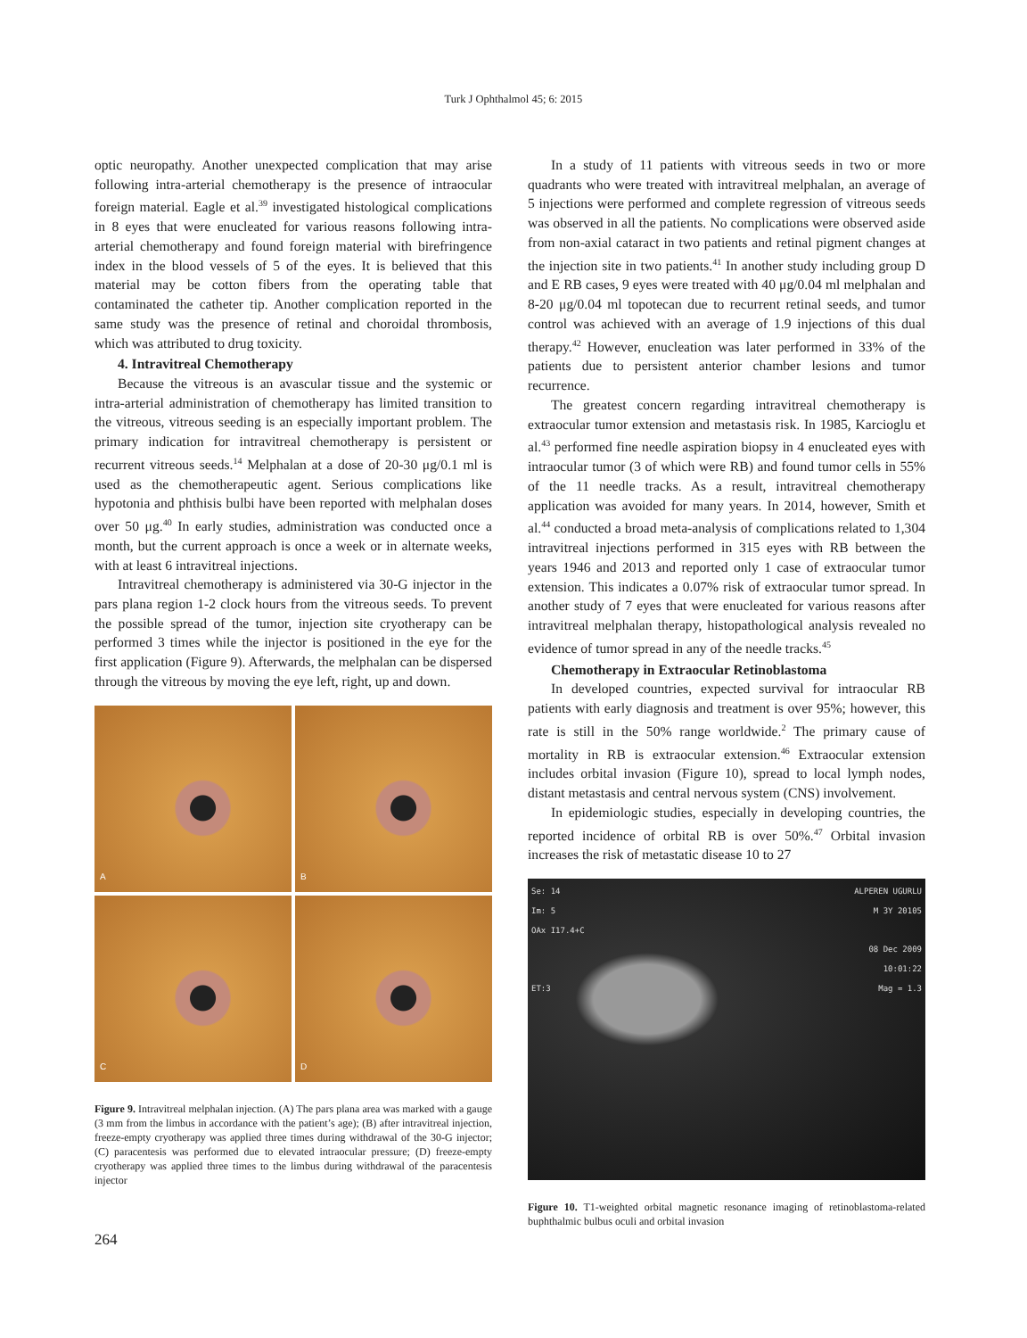Turk J Ophthalmol 45; 6: 2015
optic neuropathy. Another unexpected complication that may arise following intra-arterial chemotherapy is the presence of intraocular foreign material. Eagle et al.<sup>39</sup> investigated histological complications in 8 eyes that were enucleated for various reasons following intra-arterial chemotherapy and found foreign material with birefringence index in the blood vessels of 5 of the eyes. It is believed that this material may be cotton fibers from the operating table that contaminated the catheter tip. Another complication reported in the same study was the presence of retinal and choroidal thrombosis, which was attributed to drug toxicity.
4. Intravitreal Chemotherapy
Because the vitreous is an avascular tissue and the systemic or intra-arterial administration of chemotherapy has limited transition to the vitreous, vitreous seeding is an especially important problem. The primary indication for intravitreal chemotherapy is persistent or recurrent vitreous seeds.<sup>14</sup> Melphalan at a dose of 20-30 μg/0.1 ml is used as the chemotherapeutic agent. Serious complications like hypotonia and phthisis bulbi have been reported with melphalan doses over 50 μg.<sup>40</sup> In early studies, administration was conducted once a month, but the current approach is once a week or in alternate weeks, with at least 6 intravitreal injections.
Intravitreal chemotherapy is administered via 30-G injector in the pars plana region 1-2 clock hours from the vitreous seeds. To prevent the possible spread of the tumor, injection site cryotherapy can be performed 3 times while the injector is positioned in the eye for the first application (Figure 9). Afterwards, the melphalan can be dispersed through the vitreous by moving the eye left, right, up and down.
A
B
C
D
Figure 9. Intravitreal melphalan injection. (A) The pars plana area was marked with a gauge (3 mm from the limbus in accordance with the patient’s age); (B) after intravitreal injection, freeze-empty cryotherapy was applied three times during withdrawal of the 30-G injector; (C) paracentesis was performed due to elevated intraocular pressure; (D) freeze-empty cryotherapy was applied three times to the limbus during withdrawal of the paracentesis injector
In a study of 11 patients with vitreous seeds in two or more quadrants who were treated with intravitreal melphalan, an average of 5 injections were performed and complete regression of vitreous seeds was observed in all the patients. No complications were observed aside from non-axial cataract in two patients and retinal pigment changes at the injection site in two patients.<sup>41</sup> In another study including group D and E RB cases, 9 eyes were treated with 40 μg/0.04 ml melphalan and 8-20 μg/0.04 ml topotecan due to recurrent retinal seeds, and tumor control was achieved with an average of 1.9 injections of this dual therapy.<sup>42</sup> However, enucleation was later performed in 33% of the patients due to persistent anterior chamber lesions and tumor recurrence.
The greatest concern regarding intravitreal chemotherapy is extraocular tumor extension and metastasis risk. In 1985, Karcioglu et al.<sup>43</sup> performed fine needle aspiration biopsy in 4 enucleated eyes with intraocular tumor (3 of which were RB) and found tumor cells in 55% of the 11 needle tracks. As a result, intravitreal chemotherapy application was avoided for many years. In 2014, however, Smith et al.<sup>44</sup> conducted a broad meta-analysis of complications related to 1,304 intravitreal injections performed in 315 eyes with RB between the years 1946 and 2013 and reported only 1 case of extraocular tumor extension. This indicates a 0.07% risk of extraocular tumor spread. In another study of 7 eyes that were enucleated for various reasons after intravitreal melphalan therapy, histopathological analysis revealed no evidence of tumor spread in any of the needle tracks.<sup>45</sup>
Chemotherapy in Extraocular Retinoblastoma
In developed countries, expected survival for intraocular RB patients with early diagnosis and treatment is over 95%; however, this rate is still in the 50% range worldwide.<sup>2</sup> The primary cause of mortality in RB is extraocular extension.<sup>46</sup> Extraocular extension includes orbital invasion (Figure 10), spread to local lymph nodes, distant metastasis and central nervous system (CNS) involvement.
In epidemiologic studies, especially in developing countries, the reported incidence of orbital RB is over 50%.<sup>47</sup> Orbital invasion increases the risk of metastatic disease 10 to 27
Se: 14
Im: 5
OAx I17.4+C
ET:3 ALPEREN UGURLU
M 3Y 20105
08 Dec 2009
10:01:22
Mag = 1.3
Figure 10. T1-weighted orbital magnetic resonance imaging of retinoblastoma-related buphthalmic bulbus oculi and orbital invasion
264